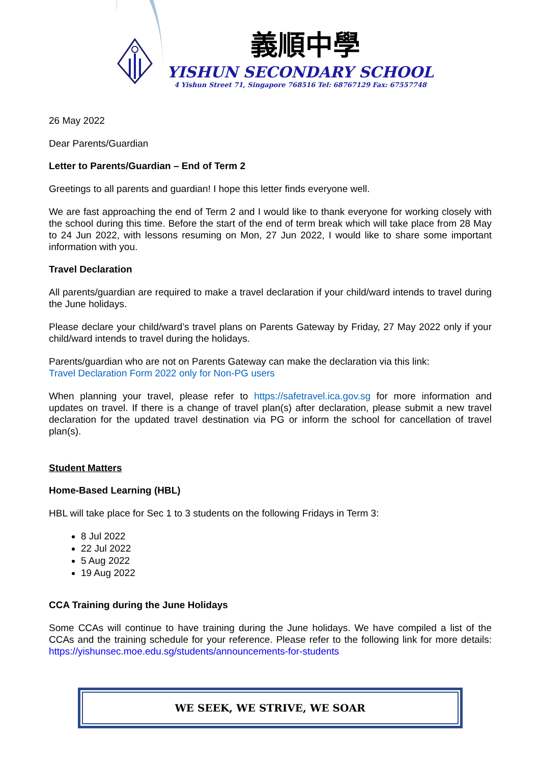義順中學
YISHUN SECONDARY SCHOOL
4 Yishun Street 71, Singapore 768516 Tel: 68767129 Fax: 67557748
26 May 2022
Dear Parents/Guardian
Letter to Parents/Guardian – End of Term 2
Greetings to all parents and guardian! I hope this letter finds everyone well.
We are fast approaching the end of Term 2 and I would like to thank everyone for working closely with the school during this time. Before the start of the end of term break which will take place from 28 May to 24 Jun 2022, with lessons resuming on Mon, 27 Jun 2022, I would like to share some important information with you.
Travel Declaration
All parents/guardian are required to make a travel declaration if your child/ward intends to travel during the June holidays.
Please declare your child/ward’s travel plans on Parents Gateway by Friday, 27 May 2022 only if your child/ward intends to travel during the holidays.
Parents/guardian who are not on Parents Gateway can make the declaration via this link:
Travel Declaration Form 2022 only for Non-PG users
When planning your travel, please refer to https://safetravel.ica.gov.sg for more information and updates on travel. If there is a change of travel plan(s) after declaration, please submit a new travel declaration for the updated travel destination via PG or inform the school for cancellation of travel plan(s).
Student Matters
Home-Based Learning (HBL)
HBL will take place for Sec 1 to 3 students on the following Fridays in Term 3:
8 Jul 2022
22 Jul 2022
5 Aug 2022
19 Aug 2022
CCA Training during the June Holidays
Some CCAs will continue to have training during the June holidays. We have compiled a list of the CCAs and the training schedule for your reference. Please refer to the following link for more details: https://yishunsec.moe.edu.sg/students/announcements-for-students
WE SEEK, WE STRIVE, WE SOAR